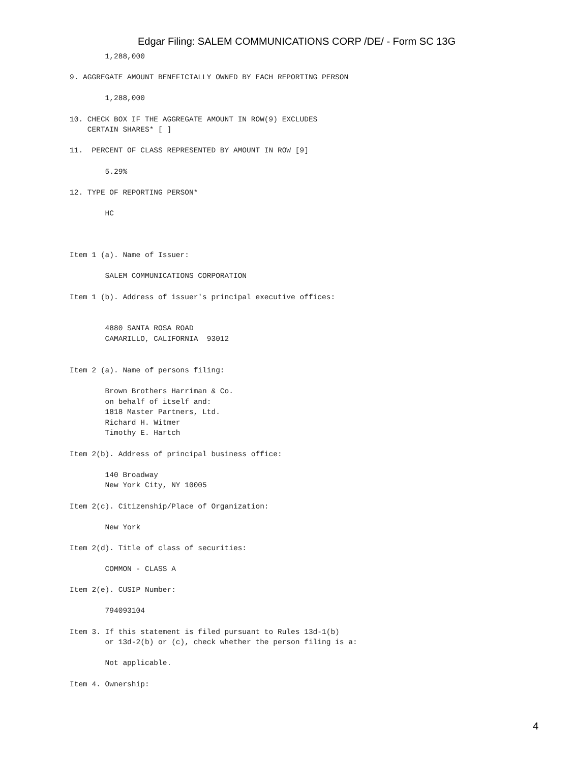Edgar Filing: SALEM COMMUNICATIONS CORP /DE/ - Form SC 13G
        1,288,000

9. AGGREGATE AMOUNT BENEFICIALLY OWNED BY EACH REPORTING PERSON

        1,288,000

10. CHECK BOX IF THE AGGREGATE AMOUNT IN ROW(9) EXCLUDES
    CERTAIN SHARES* [ ]

11.  PERCENT OF CLASS REPRESENTED BY AMOUNT IN ROW [9]

        5.29%

12. TYPE OF REPORTING PERSON*

        HC



Item 1 (a). Name of Issuer:

        SALEM COMMUNICATIONS CORPORATION

Item 1 (b). Address of issuer's principal executive offices:


        4880 SANTA ROSA ROAD
        CAMARILLO, CALIFORNIA  93012


Item 2 (a). Name of persons filing:

        Brown Brothers Harriman & Co.
        on behalf of itself and:
        1818 Master Partners, Ltd.
        Richard H. Witmer
        Timothy E. Hartch

Item 2(b). Address of principal business office:

        140 Broadway
        New York City, NY 10005

Item 2(c). Citizenship/Place of Organization:

        New York

Item 2(d). Title of class of securities:

        COMMON - CLASS A

Item 2(e). CUSIP Number:

        794093104

Item 3. If this statement is filed pursuant to Rules 13d-1(b)
        or 13d-2(b) or (c), check whether the person filing is a:

        Not applicable.

Item 4. Ownership:
4